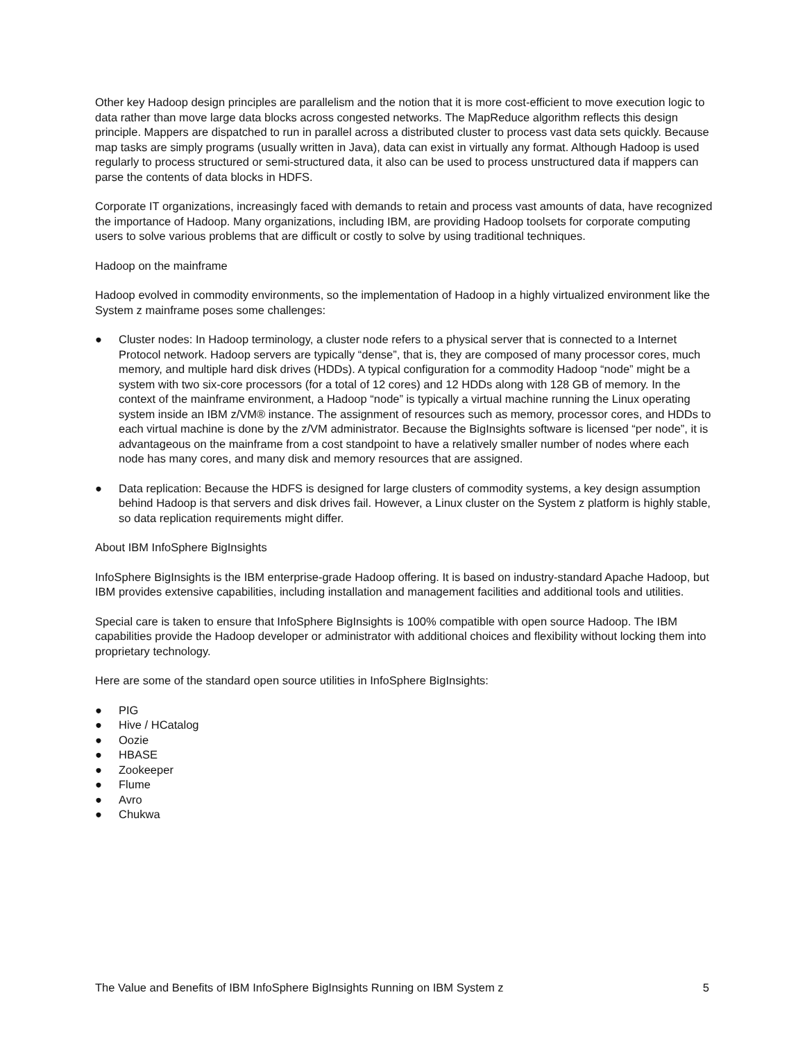Other key Hadoop design principles are parallelism and the notion that it is more cost-efficient to move execution logic to data rather than move large data blocks across congested networks. The MapReduce algorithm reflects this design principle. Mappers are dispatched to run in parallel across a distributed cluster to process vast data sets quickly. Because map tasks are simply programs (usually written in Java), data can exist in virtually any format. Although Hadoop is used regularly to process structured or semi-structured data, it also can be used to process unstructured data if mappers can parse the contents of data blocks in HDFS.
Corporate IT organizations, increasingly faced with demands to retain and process vast amounts of data, have recognized the importance of Hadoop. Many organizations, including IBM, are providing Hadoop toolsets for corporate computing users to solve various problems that are difficult or costly to solve by using traditional techniques.
Hadoop on the mainframe
Hadoop evolved in commodity environments, so the implementation of Hadoop in a highly virtualized environment like the System z mainframe poses some challenges:
● Cluster nodes: In Hadoop terminology, a cluster node refers to a physical server that is connected to a Internet Protocol network. Hadoop servers are typically “dense”, that is, they are composed of many processor cores, much memory, and multiple hard disk drives (HDDs). A typical configuration for a commodity Hadoop “node” might be a system with two six-core processors (for a total of 12 cores) and 12 HDDs along with 128 GB of memory. In the context of the mainframe environment, a Hadoop “node” is typically a virtual machine running the Linux operating system inside an IBM z/VM® instance. The assignment of resources such as memory, processor cores, and HDDs to each virtual machine is done by the z/VM administrator. Because the BigInsights software is licensed “per node”, it is advantageous on the mainframe from a cost standpoint to have a relatively smaller number of nodes where each node has many cores, and many disk and memory resources that are assigned.
● Data replication: Because the HDFS is designed for large clusters of commodity systems, a key design assumption behind Hadoop is that servers and disk drives fail. However, a Linux cluster on the System z platform is highly stable, so data replication requirements might differ.
About IBM InfoSphere BigInsights
InfoSphere BigInsights is the IBM enterprise-grade Hadoop offering. It is based on industry-standard Apache Hadoop, but IBM provides extensive capabilities, including installation and management facilities and additional tools and utilities.
Special care is taken to ensure that InfoSphere BigInsights is 100% compatible with open source Hadoop. The IBM capabilities provide the Hadoop developer or administrator with additional choices and flexibility without locking them into proprietary technology.
Here are some of the standard open source utilities in InfoSphere BigInsights:
● PIG
● Hive / HCatalog
● Oozie
● HBASE
● Zookeeper
● Flume
● Avro
● Chukwa
The Value and Benefits of IBM InfoSphere BigInsights Running on IBM System z 5